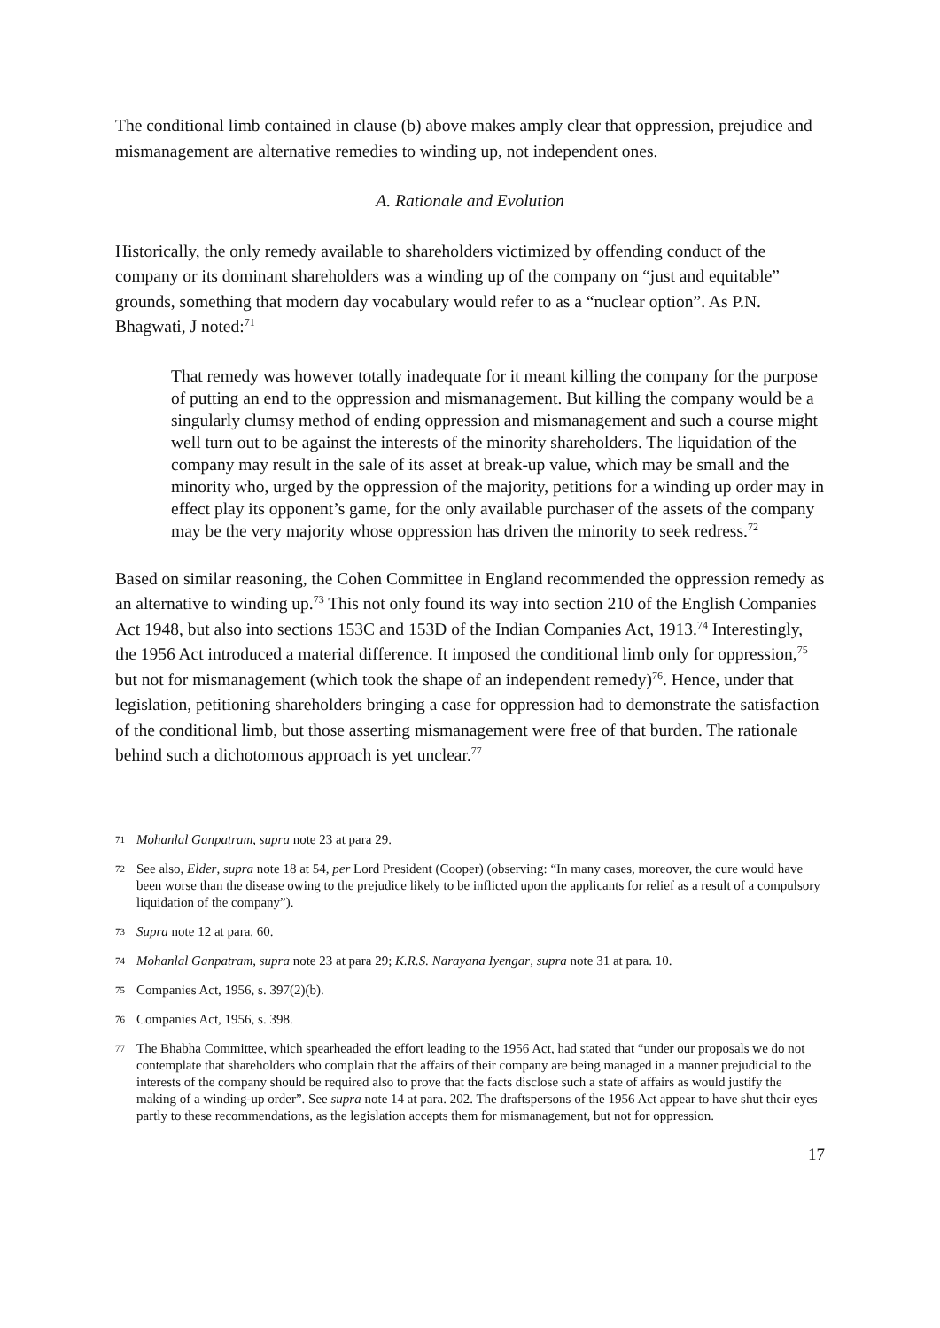The conditional limb contained in clause (b) above makes amply clear that oppression, prejudice and mismanagement are alternative remedies to winding up, not independent ones.
A. Rationale and Evolution
Historically, the only remedy available to shareholders victimized by offending conduct of the company or its dominant shareholders was a winding up of the company on “just and equitable” grounds, something that modern day vocabulary would refer to as a “nuclear option”. As P.N. Bhagwati, J noted:<sup>71</sup>
That remedy was however totally inadequate for it meant killing the company for the purpose of putting an end to the oppression and mismanagement. But killing the company would be a singularly clumsy method of ending oppression and mismanagement and such a course might well turn out to be against the interests of the minority shareholders. The liquidation of the company may result in the sale of its asset at break-up value, which may be small and the minority who, urged by the oppression of the majority, petitions for a winding up order may in effect play its opponent’s game, for the only available purchaser of the assets of the company may be the very majority whose oppression has driven the minority to seek redress.<sup>72</sup>
Based on similar reasoning, the Cohen Committee in England recommended the oppression remedy as an alternative to winding up.<sup>73</sup> This not only found its way into section 210 of the English Companies Act 1948, but also into sections 153C and 153D of the Indian Companies Act, 1913.<sup>74</sup> Interestingly, the 1956 Act introduced a material difference. It imposed the conditional limb only for oppression,<sup>75</sup> but not for mismanagement (which took the shape of an independent remedy)<sup>76</sup>. Hence, under that legislation, petitioning shareholders bringing a case for oppression had to demonstrate the satisfaction of the conditional limb, but those asserting mismanagement were free of that burden. The rationale behind such a dichotomous approach is yet unclear.<sup>77</sup>
71 Mohanlal Ganpatram, supra note 23 at para 29.
72 See also, Elder, supra note 18 at 54, per Lord President (Cooper) (observing: “In many cases, moreover, the cure would have been worse than the disease owing to the prejudice likely to be inflicted upon the applicants for relief as a result of a compulsory liquidation of the company”).
73 Supra note 12 at para. 60.
74 Mohanlal Ganpatram, supra note 23 at para 29; K.R.S. Narayana Iyengar, supra note 31 at para. 10.
75 Companies Act, 1956, s. 397(2)(b).
76 Companies Act, 1956, s. 398.
77 The Bhabha Committee, which spearheaded the effort leading to the 1956 Act, had stated that “under our proposals we do not contemplate that shareholders who complain that the affairs of their company are being managed in a manner prejudicial to the interests of the company should be required also to prove that the facts disclose such a state of affairs as would justify the making of a winding-up order”. See supra note 14 at para. 202. The draftspersons of the 1956 Act appear to have shut their eyes partly to these recommendations, as the legislation accepts them for mismanagement, but not for oppression.
17